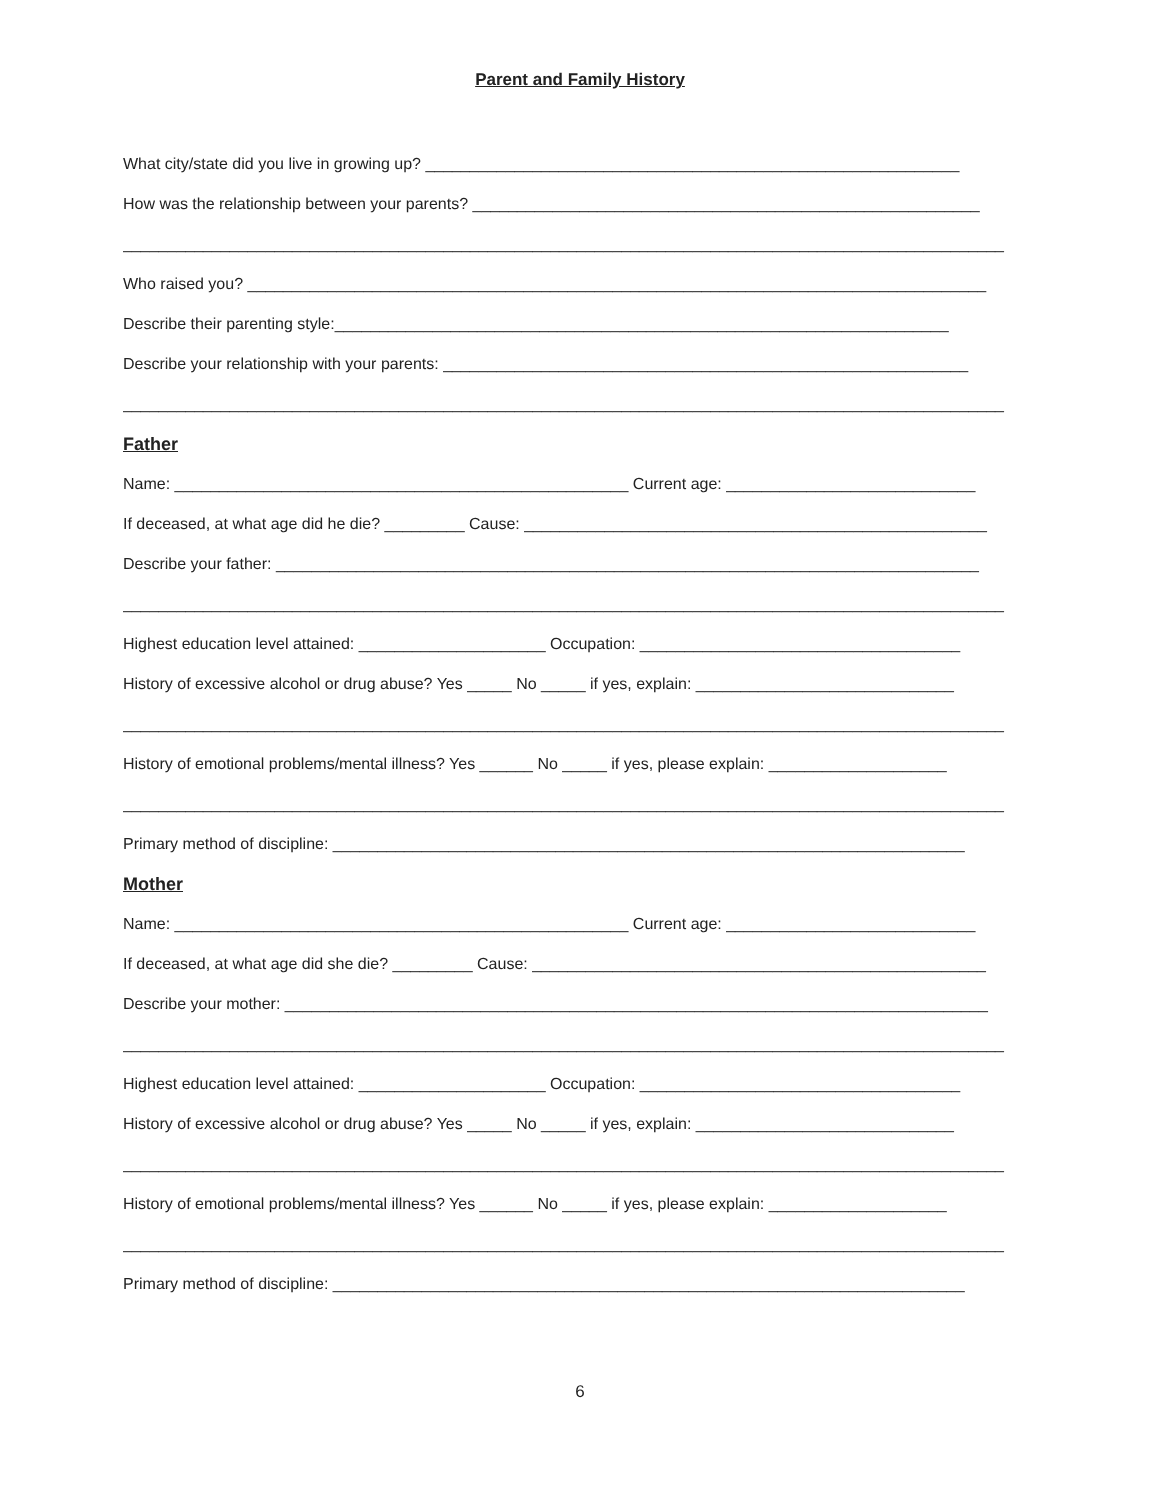Parent and Family History
What city/state did you live in growing up? ____________________________________________________________
How was the relationship between your parents? _________________________________________________________
___________________________________________________________________________________________________
Who raised you? ___________________________________________________________________________________
Describe their parenting style:_____________________________________________________________________
Describe your relationship with your parents: ___________________________________________________________
___________________________________________________________________________________________________
Father
Name: ___________________________________________________ Current age: ____________________________
If deceased, at what age did he die? _________ Cause: ____________________________________________________
Describe your father: _______________________________________________________________________________
___________________________________________________________________________________________________
Highest education level attained: _____________________ Occupation: ____________________________________
History of excessive alcohol or drug abuse? Yes _____ No _____ if yes, explain: _____________________________
___________________________________________________________________________________________________
History of emotional problems/mental illness? Yes ______ No _____ if yes, please explain: ____________________
___________________________________________________________________________________________________
Primary method of discipline: _______________________________________________________________________
Mother
Name: ___________________________________________________ Current age: ____________________________
If deceased, at what age did she die? _________ Cause: ___________________________________________________
Describe your mother: _______________________________________________________________________________
___________________________________________________________________________________________________
Highest education level attained: _____________________ Occupation: ____________________________________
History of excessive alcohol or drug abuse? Yes _____ No _____ if yes, explain: _____________________________
___________________________________________________________________________________________________
History of emotional problems/mental illness? Yes ______ No _____ if yes, please explain: ____________________
___________________________________________________________________________________________________
Primary method of discipline: _______________________________________________________________________
6